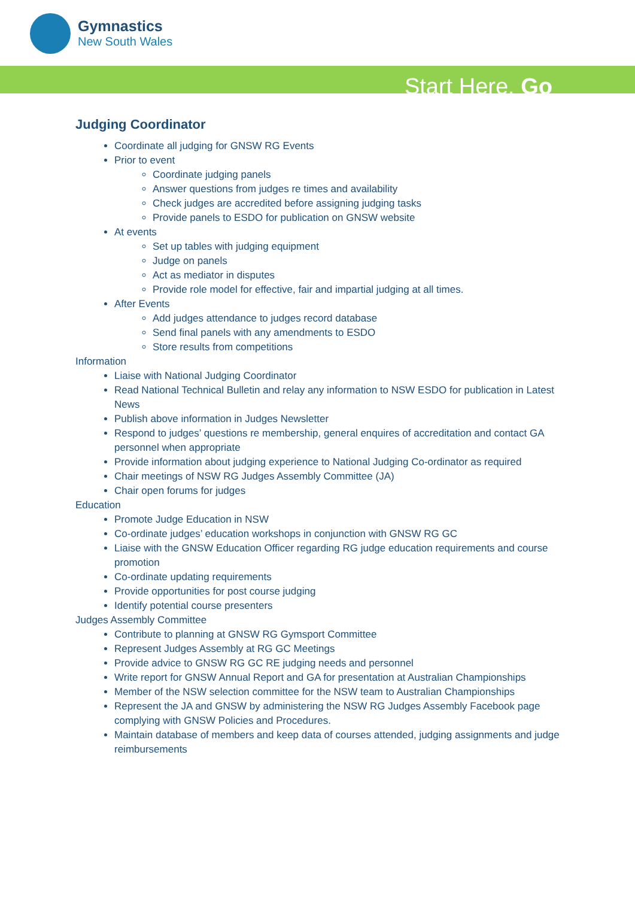Gymnastics
New South Wales
Start Here. Go
Judging Coordinator
Coordinate all judging for GNSW RG Events
Prior to event
Coordinate judging panels
Answer questions from judges re times and availability
Check judges are accredited before assigning judging tasks
Provide panels to ESDO for publication on GNSW website
At events
Set up tables with judging equipment
Judge on panels
Act as mediator in disputes
Provide role model for effective, fair and impartial judging at all times.
After Events
Add judges attendance to judges record database
Send final panels with any amendments to ESDO
Store results from competitions
Information
Liaise with National Judging Coordinator
Read National Technical Bulletin and relay any information to NSW ESDO for publication in Latest News
Publish above information in Judges Newsletter
Respond to judges’ questions re membership, general enquires of accreditation and contact GA personnel when appropriate
Provide information about judging experience to National Judging Co-ordinator as required
Chair meetings of NSW RG Judges Assembly Committee (JA)
Chair open forums for judges
Education
Promote Judge Education in NSW
Co-ordinate judges’ education workshops in conjunction with GNSW RG GC
Liaise with the GNSW Education Officer regarding RG judge education requirements and course promotion
Co-ordinate updating requirements
Provide opportunities for post course judging
Identify potential course presenters
Judges Assembly Committee
Contribute to planning at GNSW RG Gymsport Committee
Represent Judges Assembly at RG GC Meetings
Provide advice to GNSW RG GC RE judging needs and personnel
Write report for GNSW Annual Report and GA for presentation at Australian Championships
Member of the NSW selection committee for the NSW team to Australian Championships
Represent the JA and GNSW by administering the NSW RG Judges Assembly Facebook page complying with GNSW Policies and Procedures.
Maintain database of members and keep data of courses attended, judging assignments and judge reimbursements